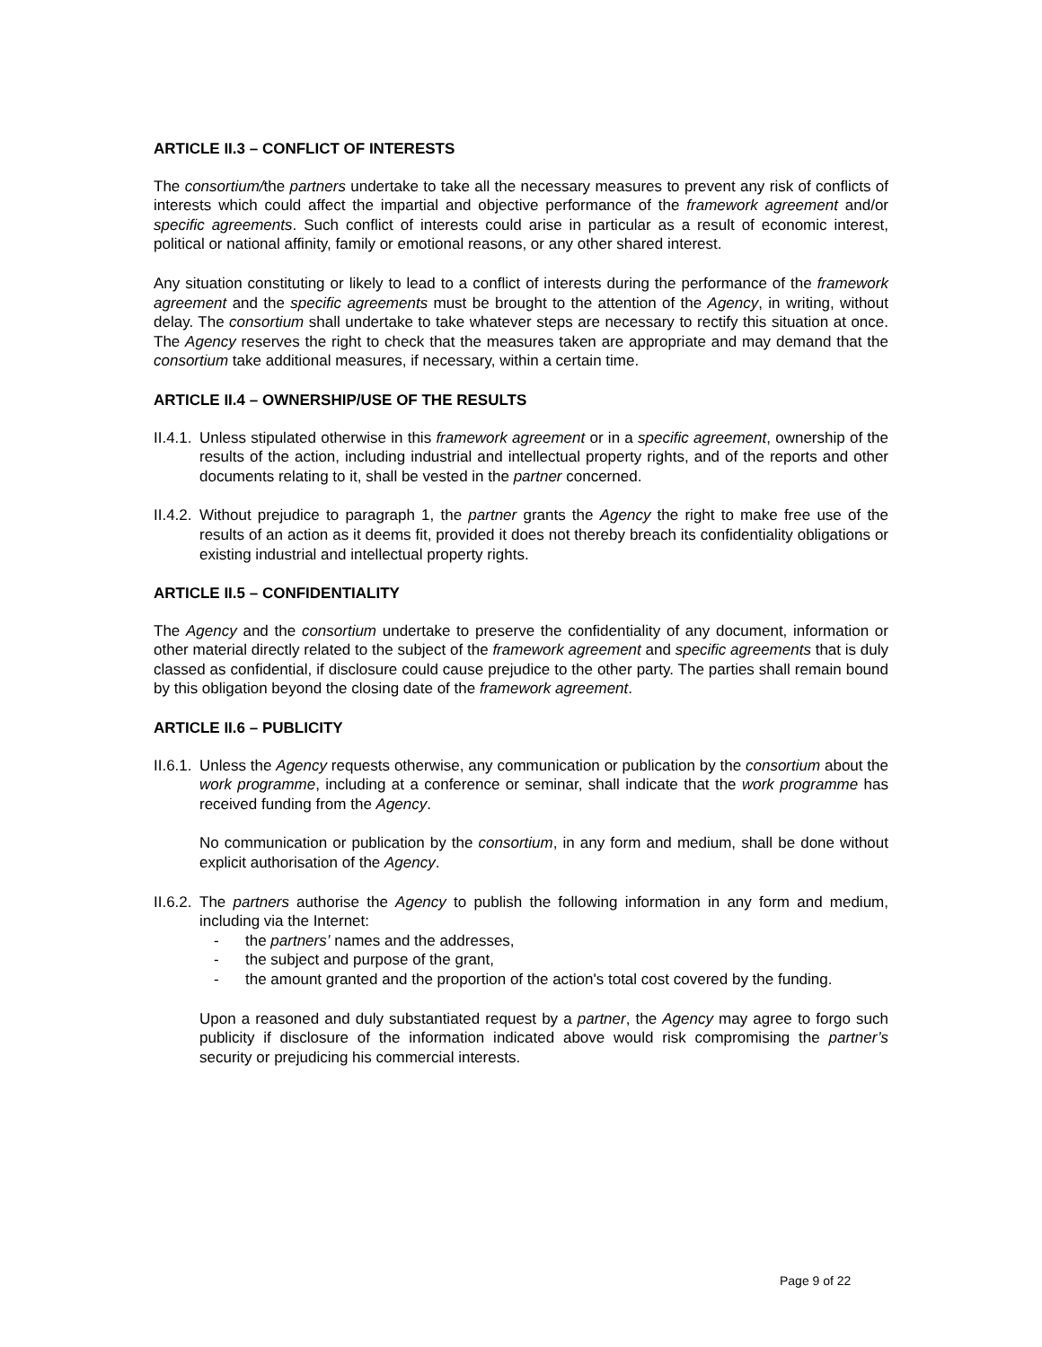ARTICLE II.3 – CONFLICT OF INTERESTS
The consortium/the partners undertake to take all the necessary measures to prevent any risk of conflicts of interests which could affect the impartial and objective performance of the framework agreement and/or specific agreements. Such conflict of interests could arise in particular as a result of economic interest, political or national affinity, family or emotional reasons, or any other shared interest.
Any situation constituting or likely to lead to a conflict of interests during the performance of the framework agreement and the specific agreements must be brought to the attention of the Agency, in writing, without delay. The consortium shall undertake to take whatever steps are necessary to rectify this situation at once. The Agency reserves the right to check that the measures taken are appropriate and may demand that the consortium take additional measures, if necessary, within a certain time.
ARTICLE II.4 – OWNERSHIP/USE OF THE RESULTS
II.4.1.
Unless stipulated otherwise in this framework agreement or in a specific agreement, ownership of the results of the action, including industrial and intellectual property rights, and of the reports and other documents relating to it, shall be vested in the partner concerned.
II.4.2.
Without prejudice to paragraph 1, the partner grants the Agency the right to make free use of the results of an action as it deems fit, provided it does not thereby breach its confidentiality obligations or existing industrial and intellectual property rights.
ARTICLE II.5 – CONFIDENTIALITY
The Agency and the consortium undertake to preserve the confidentiality of any document, information or other material directly related to the subject of the framework agreement and specific agreements that is duly classed as confidential, if disclosure could cause prejudice to the other party. The parties shall remain bound by this obligation beyond the closing date of the framework agreement.
ARTICLE II.6 – PUBLICITY
II.6.1.
Unless the Agency requests otherwise, any communication or publication by the consortium about the work programme, including at a conference or seminar, shall indicate that the work programme has received funding from the Agency.
No communication or publication by the consortium, in any form and medium, shall be done without explicit authorisation of the Agency.
II.6.2.
The partners authorise the Agency to publish the following information in any form and medium, including via the Internet:
- the partners’ names and the addresses,
- the subject and purpose of the grant,
- the amount granted and the proportion of the action's total cost covered by the funding.
Upon a reasoned and duly substantiated request by a partner, the Agency may agree to forgo such publicity if disclosure of the information indicated above would risk compromising the partner’s security or prejudicing his commercial interests.
Page 9 of 22